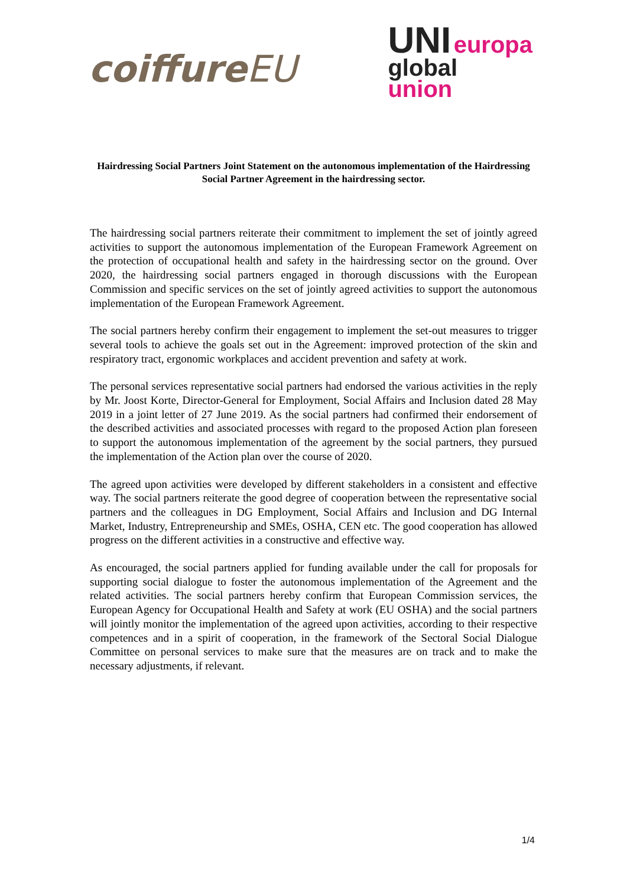coiffureEU
UNI europa
global
union
Hairdressing Social Partners Joint Statement on the autonomous implementation of the Hairdressing Social Partner Agreement in the hairdressing sector.
The hairdressing social partners reiterate their commitment to implement the set of jointly agreed activities to support the autonomous implementation of the European Framework Agreement on the protection of occupational health and safety in the hairdressing sector on the ground. Over 2020, the hairdressing social partners engaged in thorough discussions with the European Commission and specific services on the set of jointly agreed activities to support the autonomous implementation of the European Framework Agreement.
The social partners hereby confirm their engagement to implement the set-out measures to trigger several tools to achieve the goals set out in the Agreement: improved protection of the skin and respiratory tract, ergonomic workplaces and accident prevention and safety at work.
The personal services representative social partners had endorsed the various activities in the reply by Mr. Joost Korte, Director-General for Employment, Social Affairs and Inclusion dated 28 May 2019 in a joint letter of 27 June 2019. As the social partners had confirmed their endorsement of the described activities and associated processes with regard to the proposed Action plan foreseen to support the autonomous implementation of the agreement by the social partners, they pursued the implementation of the Action plan over the course of 2020.
The agreed upon activities were developed by different stakeholders in a consistent and effective way. The social partners reiterate the good degree of cooperation between the representative social partners and the colleagues in DG Employment, Social Affairs and Inclusion and DG Internal Market, Industry, Entrepreneurship and SMEs, OSHA, CEN etc. The good cooperation has allowed progress on the different activities in a constructive and effective way.
As encouraged, the social partners applied for funding available under the call for proposals for supporting social dialogue to foster the autonomous implementation of the Agreement and the related activities. The social partners hereby confirm that European Commission services, the European Agency for Occupational Health and Safety at work (EU OSHA) and the social partners will jointly monitor the implementation of the agreed upon activities, according to their respective competences and in a spirit of cooperation, in the framework of the Sectoral Social Dialogue Committee on personal services to make sure that the measures are on track and to make the necessary adjustments, if relevant.
1/4